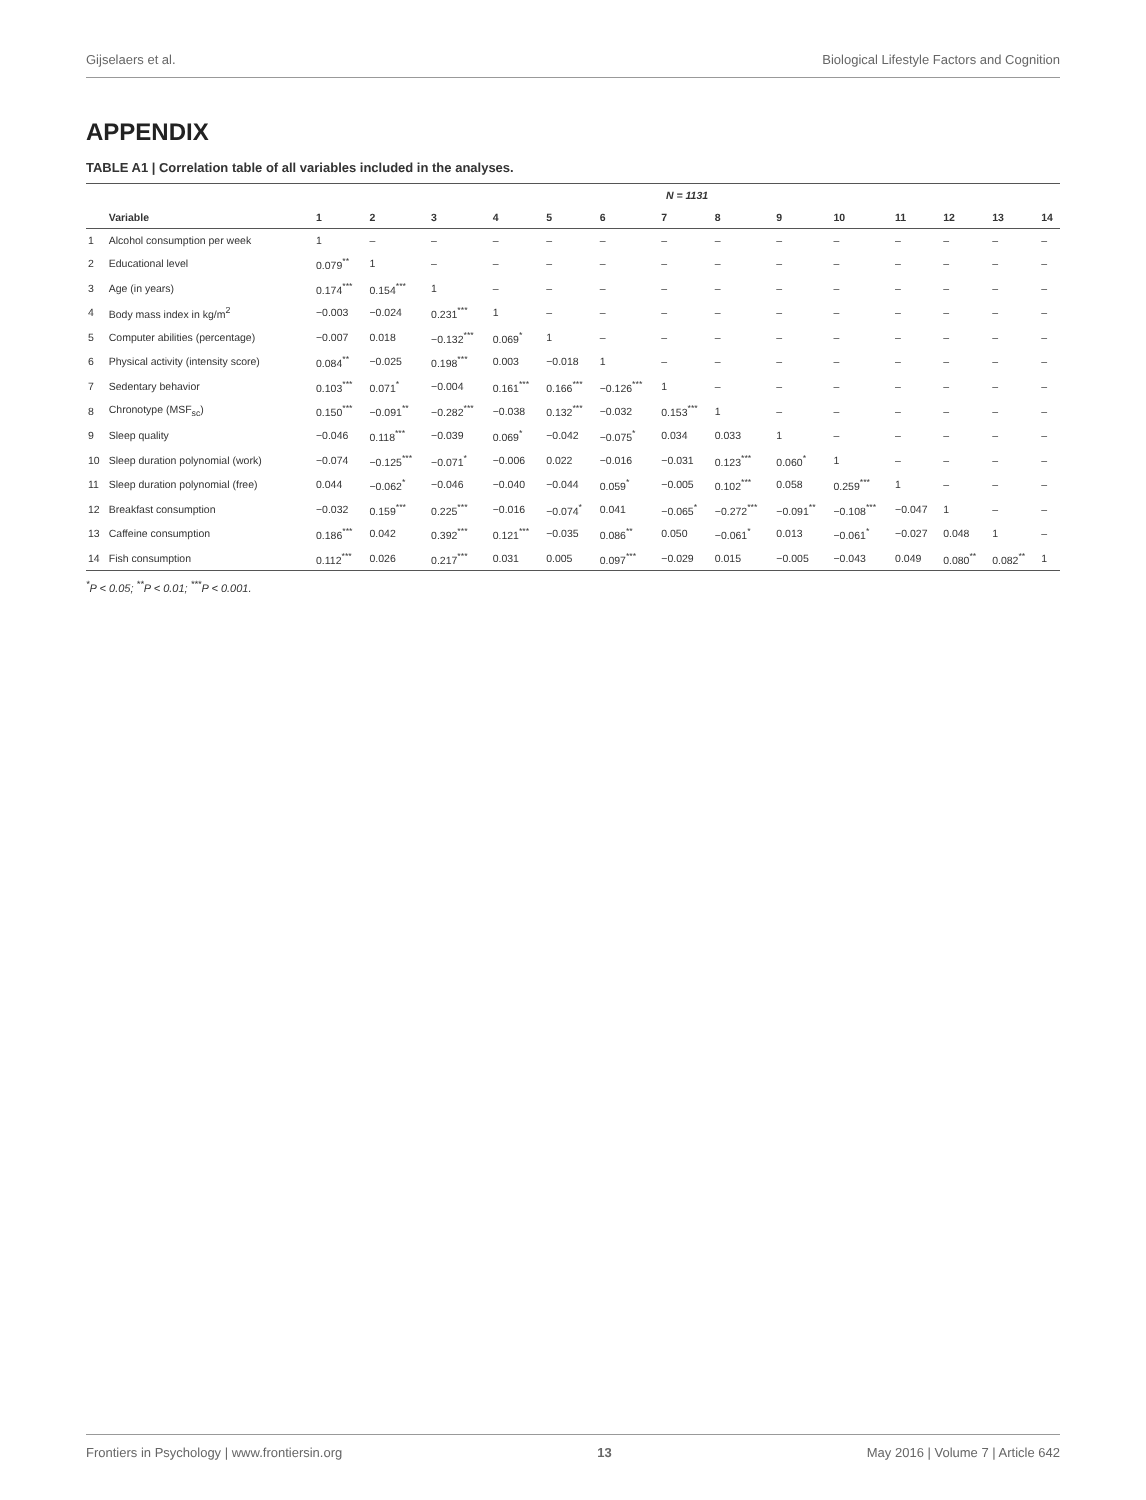Gijselaers et al. Biological Lifestyle Factors and Cognition
APPENDIX
TABLE A1 | Correlation table of all variables included in the analyses.
| | | N = 1131 | | | | | | | | | | | | | |
| --- | --- | --- | --- | --- | --- | --- | --- | --- | --- | --- | --- | --- | --- | --- | --- |
| | Variable | 1 | 2 | 3 | 4 | 5 | 6 | 7 | 8 | 9 | 10 | 11 | 12 | 13 | 14 |
| 1 | Alcohol consumption per week | 1 | – | – | – | – | – | – | – | – | – | – | – | – | – |
| 2 | Educational level | 0.079<sup>**</sup> | 1 | – | – | – | – | – | – | – | – | – | – | – | – |
| 3 | Age (in years) | 0.174<sup>***</sup> | 0.154<sup>***</sup> | 1 | – | – | – | – | – | – | – | – | – | – | – |
| 4 | Body mass index in kg/m<sup>2</sup> | −0.003 | −0.024 | 0.231<sup>***</sup> | 1 | – | – | – | – | – | – | – | – | – | – |
| 5 | Computer abilities (percentage) | −0.007 | 0.018 | −0.132<sup>***</sup> | 0.069<sup>*</sup> | 1 | – | – | – | – | – | – | – | – | – |
| 6 | Physical activity (intensity score) | 0.084<sup>**</sup> | −0.025 | 0.198<sup>***</sup> | 0.003 | −0.018 | 1 | – | – | – | – | – | – | – | – |
| 7 | Sedentary behavior | 0.103<sup>***</sup> | 0.071<sup>*</sup> | −0.004 | 0.161<sup>***</sup> | 0.166<sup>***</sup> | −0.126<sup>***</sup> | 1 | – | – | – | – | – | – | – |
| 8 | Chronotype (MSF<sub>sc</sub>) | 0.150<sup>***</sup> | −0.091<sup>**</sup> | −0.282<sup>***</sup> | −0.038 | 0.132<sup>***</sup> | −0.032 | 0.153<sup>***</sup> | 1 | – | – | – | – | – | – |
| 9 | Sleep quality | −0.046 | 0.118<sup>***</sup> | −0.039 | 0.069<sup>*</sup> | −0.042 | −0.075<sup>*</sup> | 0.034 | 0.033 | 1 | – | – | – | – | – |
| 10 | Sleep duration polynomial (work) | −0.074 | −0.125<sup>***</sup> | −0.071<sup>*</sup> | −0.006 | 0.022 | −0.016 | −0.031 | 0.123<sup>***</sup> | 0.060<sup>*</sup> | 1 | – | – | – | – |
| 11 | Sleep duration polynomial (free) | 0.044 | −0.062<sup>*</sup> | −0.046 | −0.040 | −0.044 | 0.059<sup>*</sup> | −0.005 | 0.102<sup>***</sup> | 0.058 | 0.259<sup>***</sup> | 1 | – | – | – |
| 12 | Breakfast consumption | −0.032 | 0.159<sup>***</sup> | 0.225<sup>***</sup> | −0.016 | −0.074<sup>*</sup> | 0.041 | −0.065<sup>*</sup> | −0.272<sup>***</sup> | −0.091<sup>**</sup> | −0.108<sup>***</sup> | −0.047 | 1 | – | – |
| 13 | Caffeine consumption | 0.186<sup>***</sup> | 0.042 | 0.392<sup>***</sup> | 0.121<sup>***</sup> | −0.035 | 0.086<sup>**</sup> | 0.050 | −0.061<sup>*</sup> | 0.013 | −0.061<sup>*</sup> | −0.027 | 0.048 | 1 | – |
| 14 | Fish consumption | 0.112<sup>***</sup> | 0.026 | 0.217<sup>***</sup> | 0.031 | 0.005 | 0.097<sup>***</sup> | −0.029 | 0.015 | −0.005 | −0.043 | 0.049 | 0.080<sup>**</sup> | 0.082<sup>**</sup> | 1 |
<sup>*</sup> P < 0.05; <sup>**</sup>P < 0.01; <sup>***</sup>P < 0.001.
Frontiers in Psychology | www.frontiersin.org 13 May 2016 | Volume 7 | Article 642